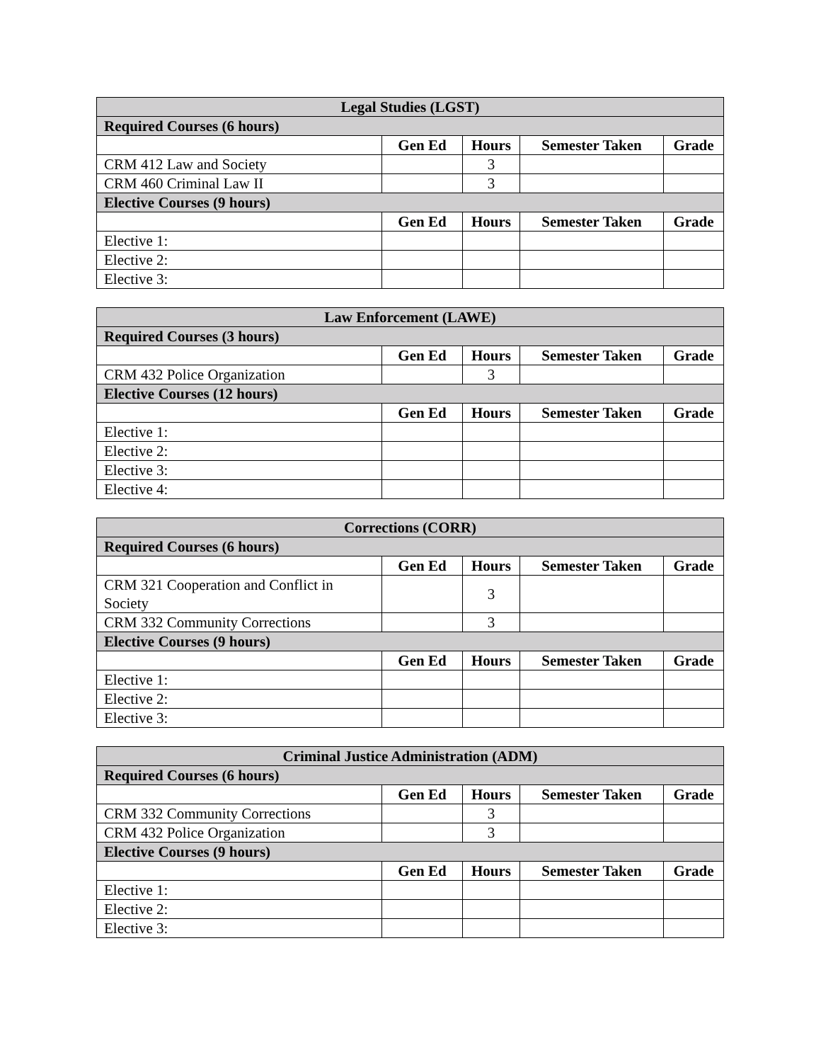| Legal Studies (LGST) | | | | |
| --- | --- | --- | --- | --- |
| Required Courses (6 hours) | | | | |
| | Gen Ed | Hours | Semester Taken | Grade |
| CRM 412 Law and Society | | 3 | | |
| CRM 460 Criminal Law II | | 3 | | |
| Elective Courses (9 hours) | | | | |
| | Gen Ed | Hours | Semester Taken | Grade |
| Elective 1: | | | | |
| Elective 2: | | | | |
| Elective 3: | | | | |
| Law Enforcement (LAWE) | | | | |
| --- | --- | --- | --- | --- |
| Required Courses (3 hours) | | | | |
| | Gen Ed | Hours | Semester Taken | Grade |
| CRM 432 Police Organization | | 3 | | |
| Elective Courses (12 hours) | | | | |
| | Gen Ed | Hours | Semester Taken | Grade |
| Elective 1: | | | | |
| Elective 2: | | | | |
| Elective 3: | | | | |
| Elective 4: | | | | |
| Corrections (CORR) | | | | |
| --- | --- | --- | --- | --- |
| Required Courses (6 hours) | | | | |
| | Gen Ed | Hours | Semester Taken | Grade |
| CRM 321 Cooperation and Conflict in Society | | 3 | | |
| CRM 332 Community Corrections | | 3 | | |
| Elective Courses (9 hours) | | | | |
| | Gen Ed | Hours | Semester Taken | Grade |
| Elective 1: | | | | |
| Elective 2: | | | | |
| Elective 3: | | | | |
| Criminal Justice Administration (ADM) | | | | |
| --- | --- | --- | --- | --- |
| Required Courses (6 hours) | | | | |
| | Gen Ed | Hours | Semester Taken | Grade |
| CRM 332 Community Corrections | | 3 | | |
| CRM 432 Police Organization | | 3 | | |
| Elective Courses (9 hours) | | | | |
| | Gen Ed | Hours | Semester Taken | Grade |
| Elective 1: | | | | |
| Elective 2: | | | | |
| Elective 3: | | | | |